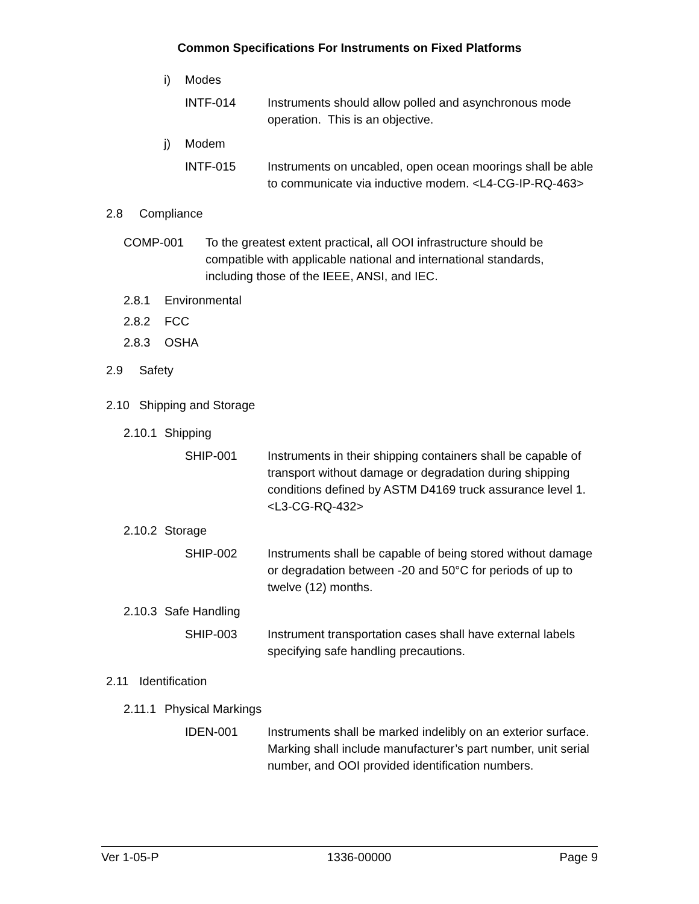Common Specifications For Instruments on Fixed Platforms
i) Modes
INTF-014 Instruments should allow polled and asynchronous mode operation. This is an objective.
j) Modem
INTF-015 Instruments on uncabled, open ocean moorings shall be able to communicate via inductive modem. <L4-CG-IP-RQ-463>
2.8 Compliance
COMP-001 To the greatest extent practical, all OOI infrastructure should be compatible with applicable national and international standards, including those of the IEEE, ANSI, and IEC.
2.8.1 Environmental
2.8.2 FCC
2.8.3 OSHA
2.9 Safety
2.10 Shipping and Storage
2.10.1 Shipping
SHIP-001 Instruments in their shipping containers shall be capable of transport without damage or degradation during shipping conditions defined by ASTM D4169 truck assurance level 1. <L3-CG-RQ-432>
2.10.2 Storage
SHIP-002 Instruments shall be capable of being stored without damage or degradation between -20 and 50°C for periods of up to twelve (12) months.
2.10.3 Safe Handling
SHIP-003 Instrument transportation cases shall have external labels specifying safe handling precautions.
2.11 Identification
2.11.1 Physical Markings
IDEN-001 Instruments shall be marked indelibly on an exterior surface. Marking shall include manufacturer’s part number, unit serial number, and OOI provided identification numbers.
Ver 1-05-P 1336-00000 Page 9